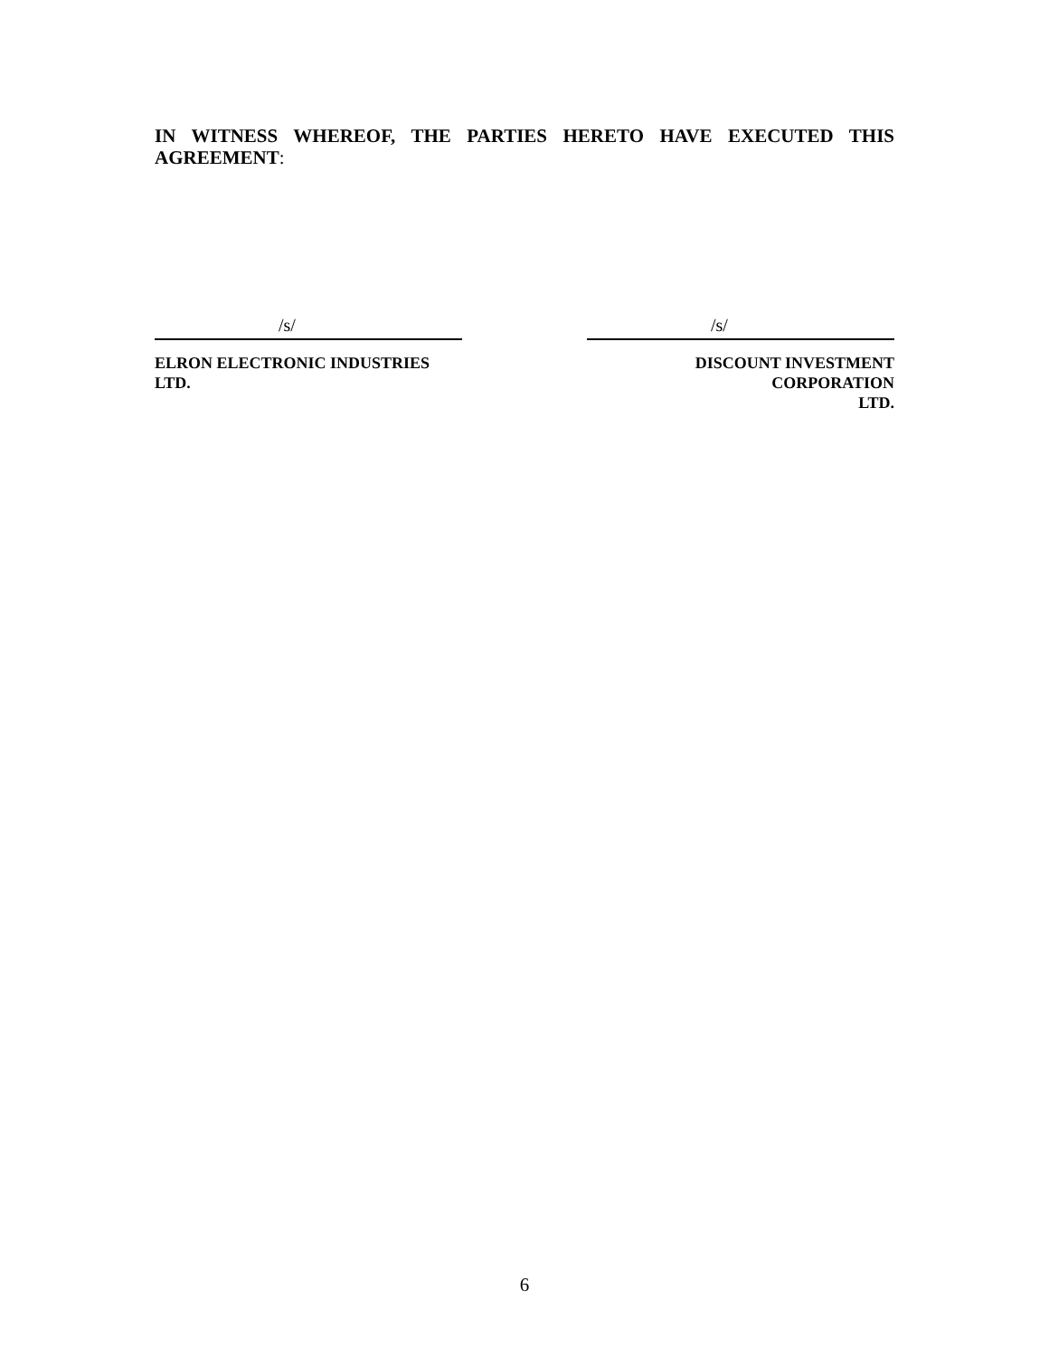IN WITNESS WHEREOF, THE PARTIES HERETO HAVE EXECUTED THIS
AGREEMENT:
/s/
ELRON ELECTRONIC INDUSTRIES LTD.
/s/
DISCOUNT INVESTMENT CORPORATION
LTD.
6